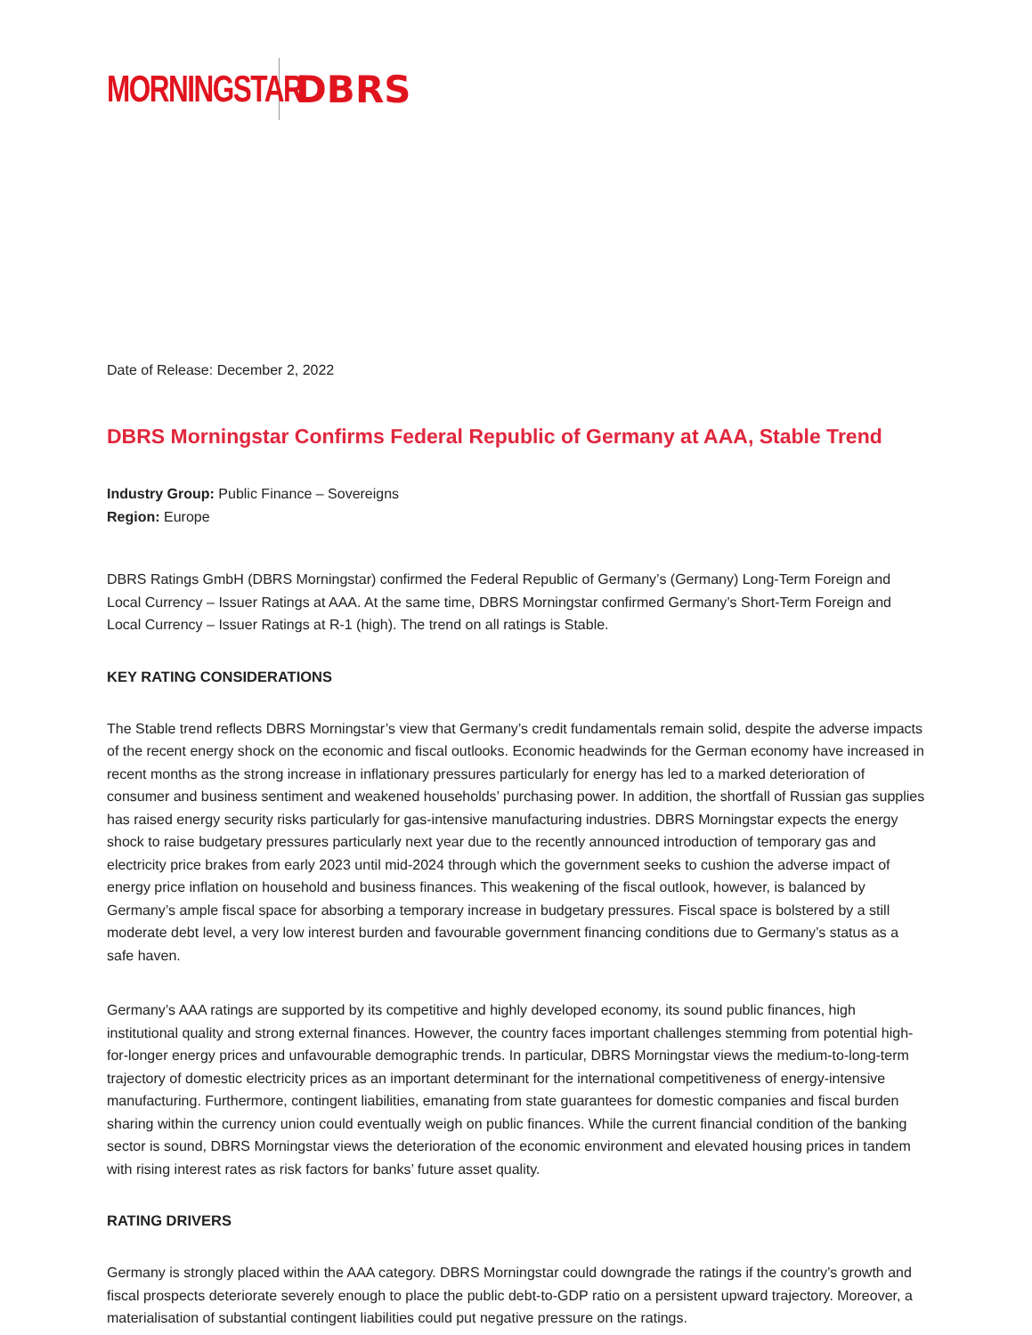MORNINGSTAR DBRS
Date of Release: December 2, 2022
DBRS Morningstar Confirms Federal Republic of Germany at AAA, Stable Trend
Industry Group: Public Finance – Sovereigns
Region: Europe
DBRS Ratings GmbH (DBRS Morningstar) confirmed the Federal Republic of Germany’s (Germany) Long-Term Foreign and Local Currency – Issuer Ratings at AAA. At the same time, DBRS Morningstar confirmed Germany’s Short-Term Foreign and Local Currency – Issuer Ratings at R-1 (high). The trend on all ratings is Stable.
KEY RATING CONSIDERATIONS
The Stable trend reflects DBRS Morningstar’s view that Germany’s credit fundamentals remain solid, despite the adverse impacts of the recent energy shock on the economic and fiscal outlooks. Economic headwinds for the German economy have increased in recent months as the strong increase in inflationary pressures particularly for energy has led to a marked deterioration of consumer and business sentiment and weakened households’ purchasing power. In addition, the shortfall of Russian gas supplies has raised energy security risks particularly for gas-intensive manufacturing industries. DBRS Morningstar expects the energy shock to raise budgetary pressures particularly next year due to the recently announced introduction of temporary gas and electricity price brakes from early 2023 until mid-2024 through which the government seeks to cushion the adverse impact of energy price inflation on household and business finances. This weakening of the fiscal outlook, however, is balanced by Germany’s ample fiscal space for absorbing a temporary increase in budgetary pressures. Fiscal space is bolstered by a still moderate debt level, a very low interest burden and favourable government financing conditions due to Germany’s status as a safe haven.
Germany’s AAA ratings are supported by its competitive and highly developed economy, its sound public finances, high institutional quality and strong external finances. However, the country faces important challenges stemming from potential high-for-longer energy prices and unfavourable demographic trends. In particular, DBRS Morningstar views the medium-to-long-term trajectory of domestic electricity prices as an important determinant for the international competitiveness of energy-intensive manufacturing. Furthermore, contingent liabilities, emanating from state guarantees for domestic companies and fiscal burden sharing within the currency union could eventually weigh on public finances. While the current financial condition of the banking sector is sound, DBRS Morningstar views the deterioration of the economic environment and elevated housing prices in tandem with rising interest rates as risk factors for banks’ future asset quality.
RATING DRIVERS
Germany is strongly placed within the AAA category. DBRS Morningstar could downgrade the ratings if the country’s growth and fiscal prospects deteriorate severely enough to place the public debt-to-GDP ratio on a persistent upward trajectory. Moreover, a materialisation of substantial contingent liabilities could put negative pressure on the ratings.